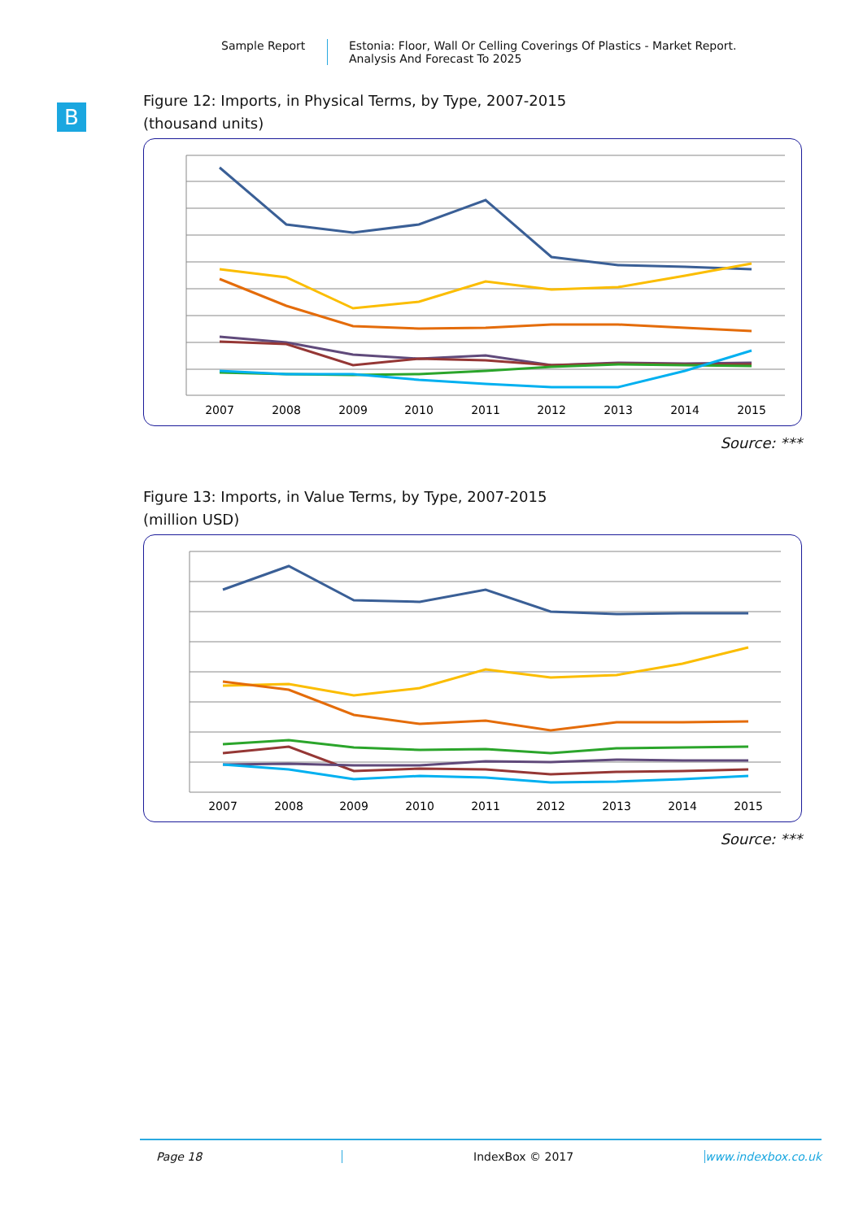Sample Report Estonia: Floor, Wall Or Celling Coverings Of Plastics - Market Report.
Analysis And Forecast To 2025
B
Figure 12: Imports, in Physical Terms, by Type, 2007-2015
(thousand units)
2007
2008
2009
2010
2011
2012
2013
2014
2015
Source: ***
Figure 13: Imports, in Value Terms, by Type, 2007-2015
(million USD)
2007
2008
2009
2010
2011
2012
2013
2014
2015
Source: ***
Page 18 IndexBox © 2017 www.indexbox.co.uk